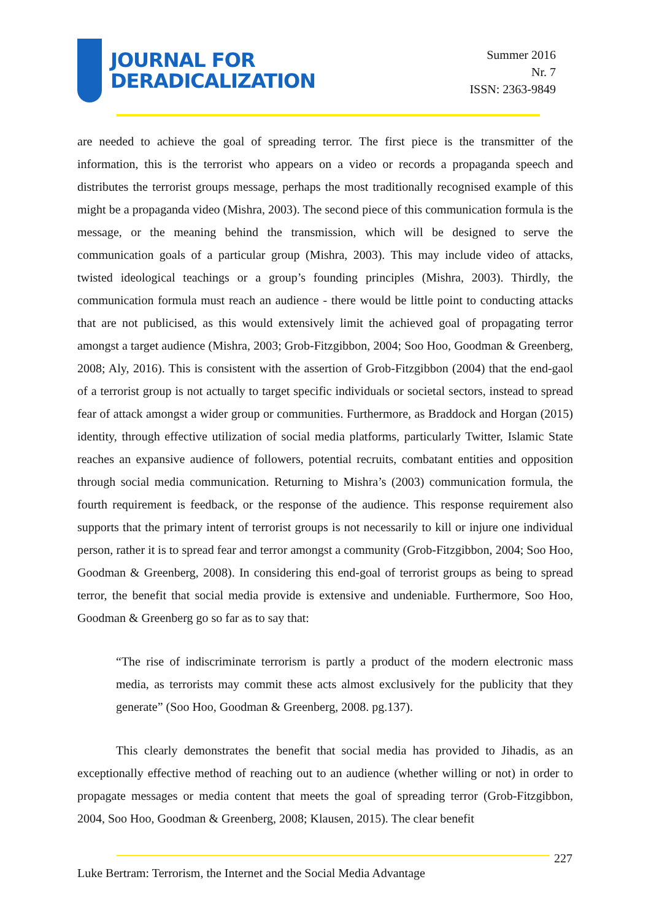JOURNAL FOR
DERADICALIZATION
Summer 2016
Nr. 7
ISSN: 2363-9849
are needed to achieve the goal of spreading terror. The first piece is the transmitter of the information, this is the terrorist who appears on a video or records a propaganda speech and distributes the terrorist groups message, perhaps the most traditionally recognised example of this might be a propaganda video (Mishra, 2003). The second piece of this communication formula is the message, or the meaning behind the transmission, which will be designed to serve the communication goals of a particular group (Mishra, 2003). This may include video of attacks, twisted ideological teachings or a group’s founding principles (Mishra, 2003). Thirdly, the communication formula must reach an audience - there would be little point to conducting attacks that are not publicised, as this would extensively limit the achieved goal of propagating terror amongst a target audience (Mishra, 2003; Grob-Fitzgibbon, 2004; Soo Hoo, Goodman & Greenberg, 2008; Aly, 2016). This is consistent with the assertion of Grob-Fitzgibbon (2004) that the end-gaol of a terrorist group is not actually to target specific individuals or societal sectors, instead to spread fear of attack amongst a wider group or communities. Furthermore, as Braddock and Horgan (2015) identity, through effective utilization of social media platforms, particularly Twitter, Islamic State reaches an expansive audience of followers, potential recruits, combatant entities and opposition through social media communication. Returning to Mishra’s (2003) communication formula, the fourth requirement is feedback, or the response of the audience. This response requirement also supports that the primary intent of terrorist groups is not necessarily to kill or injure one individual person, rather it is to spread fear and terror amongst a community (Grob-Fitzgibbon, 2004; Soo Hoo, Goodman & Greenberg, 2008). In considering this end-goal of terrorist groups as being to spread terror, the benefit that social media provide is extensive and undeniable. Furthermore, Soo Hoo, Goodman & Greenberg go so far as to say that:
“The rise of indiscriminate terrorism is partly a product of the modern electronic mass media, as terrorists may commit these acts almost exclusively for the publicity that they generate” (Soo Hoo, Goodman & Greenberg, 2008. pg.137).
This clearly demonstrates the benefit that social media has provided to Jihadis, as an exceptionally effective method of reaching out to an audience (whether willing or not) in order to propagate messages or media content that meets the goal of spreading terror (Grob-Fitzgibbon, 2004, Soo Hoo, Goodman & Greenberg, 2008; Klausen, 2015). The clear benefit
227
Luke Bertram: Terrorism, the Internet and the Social Media Advantage